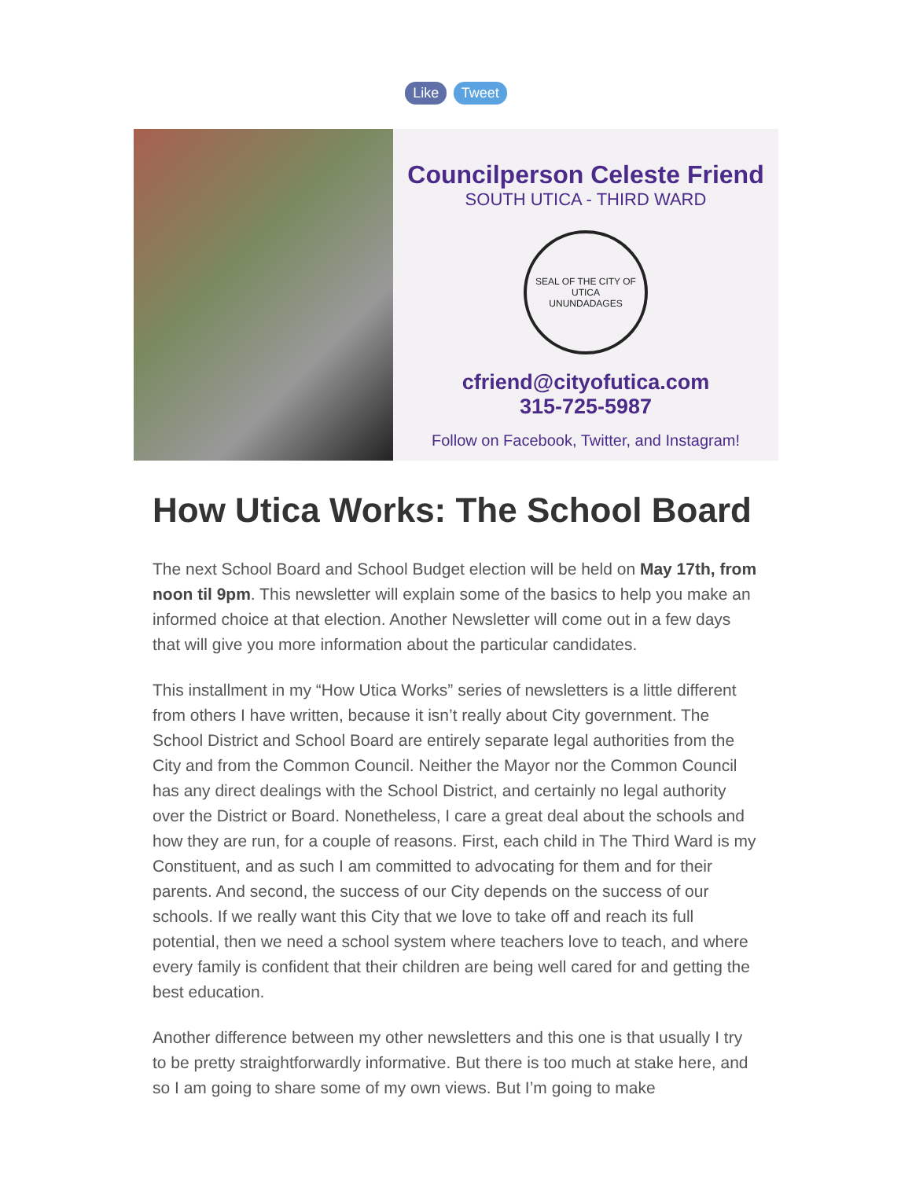Like Tweet
Councilperson Celeste Friend
SOUTH UTICA - THIRD WARD
SEAL OF THE CITY OF UTICA
UNUNDADAGES
cfriend@cityofutica.com
315-725-5987
Follow on Facebook, Twitter, and Instagram!
How Utica Works: The School Board
The next School Board and School Budget election will be held on May 17th, from noon til 9pm. This newsletter will explain some of the basics to help you make an informed choice at that election. Another Newsletter will come out in a few days that will give you more information about the particular candidates.
This installment in my “How Utica Works” series of newsletters is a little different from others I have written, because it isn’t really about City government. The School District and School Board are entirely separate legal authorities from the City and from the Common Council. Neither the Mayor nor the Common Council has any direct dealings with the School District, and certainly no legal authority over the District or Board. Nonetheless, I care a great deal about the schools and how they are run, for a couple of reasons. First, each child in The Third Ward is my Constituent, and as such I am committed to advocating for them and for their parents. And second, the success of our City depends on the success of our schools. If we really want this City that we love to take off and reach its full potential, then we need a school system where teachers love to teach, and where every family is confident that their children are being well cared for and getting the best education.
Another difference between my other newsletters and this one is that usually I try to be pretty straightforwardly informative. But there is too much at stake here, and so I am going to share some of my own views. But I’m going to make